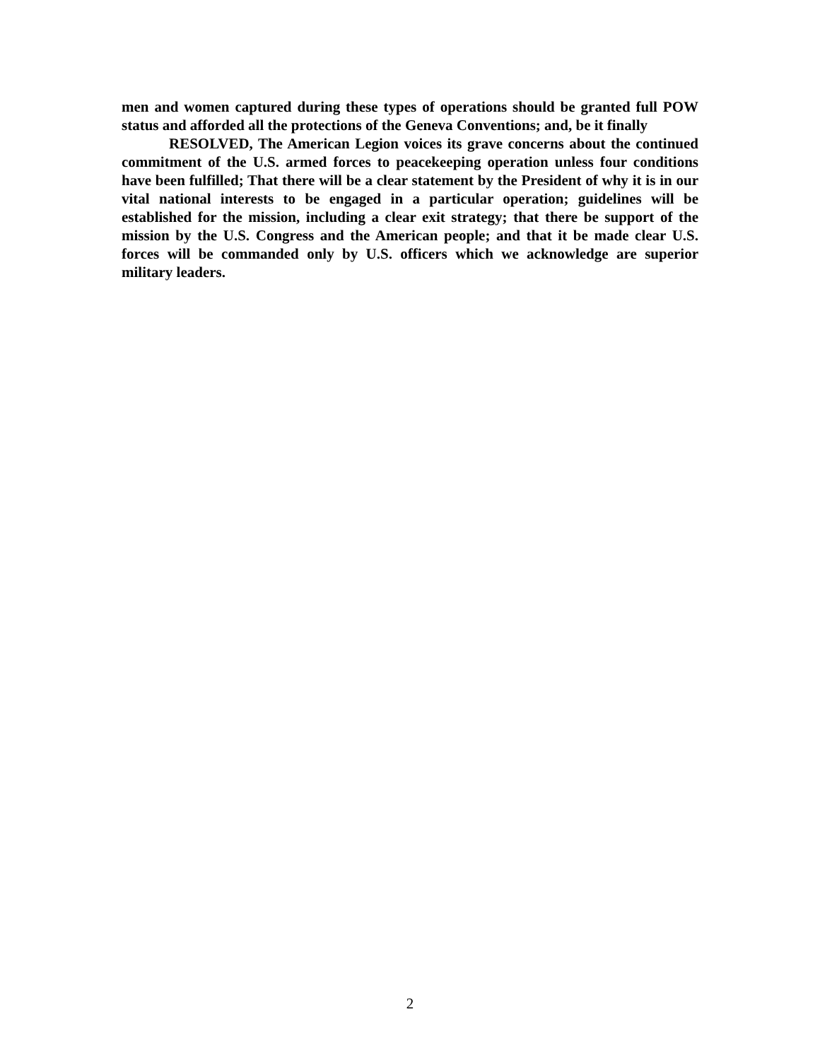men and women captured during these types of operations should be granted full POW status and afforded all the protections of the Geneva Conventions; and, be it finally
RESOLVED, The American Legion voices its grave concerns about the continued commitment of the U.S. armed forces to peacekeeping operation unless four conditions have been fulfilled; That there will be a clear statement by the President of why it is in our vital national interests to be engaged in a particular operation; guidelines will be established for the mission, including a clear exit strategy; that there be support of the mission by the U.S. Congress and the American people; and that it be made clear U.S. forces will be commanded only by U.S. officers which we acknowledge are superior military leaders.
2